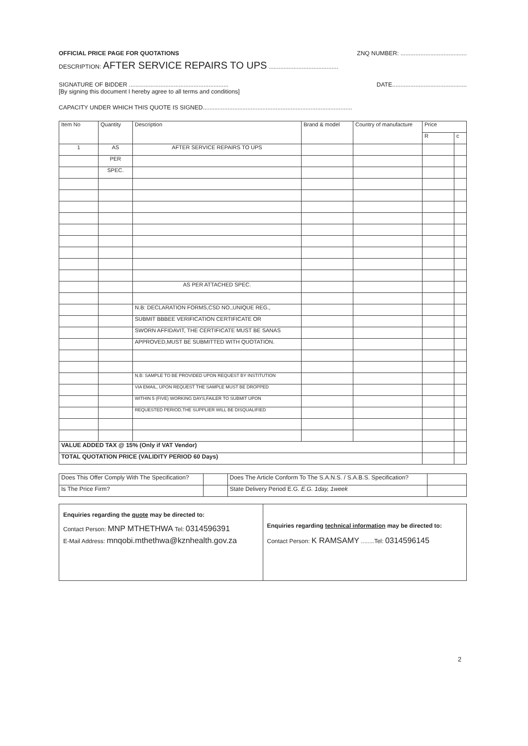OFFICIAL PRICE PAGE FOR QUOTATIONS ZNQ NUMBER: ........................................
DESCRIPTION: AFTER SERVICE REPAIRS TO UPS ..........................................
SIGNATURE OF BIDDER ............................................................ DATE.............................................
[By signing this document I hereby agree to all terms and conditions]
CAPACITY UNDER WHICH THIS QUOTE IS SIGNED..........................................................................................
| Item No | Quantity | Description | Brand & model | Country of manufacture | Price | |
| --- | --- | --- | --- | --- | --- | --- |
| | | | | | R | c |
| 1 | AS | AFTER SERVICE REPAIRS TO UPS | | | | |
| | PER | | | | | |
| | SPEC. | | | | | |
| | | AS PER ATTACHED SPEC. | | | | |
| | | N.B: DECLARATION FORMS,CSD NO.,UNIQUE REG., | | | | |
| | | SUBMIT BBBEE VERIFICATION CERTIFICATE OR | | | | |
| | | SWORN AFFIDAVIT, THE CERTIFICATE MUST BE SANAS | | | | |
| | | APPROVED,MUST BE SUBMITTED WITH QUOTATION. | | | | |
| | | N.B: SAMPLE TO BE PROVIDED UPON REQUEST BY INSTITUTION | | | | |
| | | VIA EMAIL, UPON REQUEST THE SAMPLE MUST BE DROPPED | | | | |
| | | WITHIN 5 (FIVE) WORKING DAYS,FAILER TO SUBMIT UPON | | | | |
| | | REQUESTED PERIOD,THE SUPPLIER WILL BE DISQUALIFIED | | | | |
| VALUE ADDED TAX @ 15% (Only if VAT Vendor) | | | | | | |
| TOTAL QUOTATION PRICE (VALIDITY PERIOD 60 Days) | | | | | | |
| Does This Offer Comply With The Specification? | | Does The Article Conform To The S.A.N.S. / S.A.B.S. Specification? | |
| Is The Price Firm? | | State Delivery Period E.G. E.G. 1day, 1week | |
| Enquiries regarding the quote may be directed to: Contact Person: MNP MTHETHWA Tel: 0314596391 E-Mail Address: mnqobi.mthethwa@kznhealth.gov.za | Enquiries regarding technical information may be directed to: Contact Person: K RAMSAMY ........Tel: 0314596145 |
2